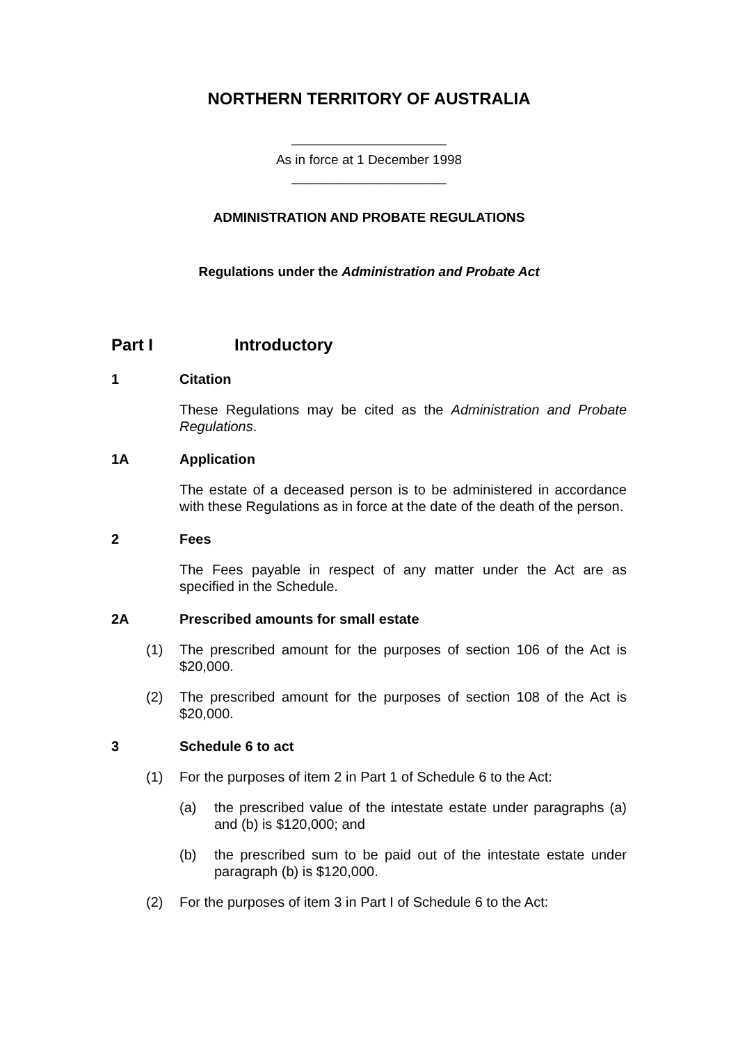NORTHERN TERRITORY OF AUSTRALIA
____________________
As in force at 1 December 1998
____________________
ADMINISTRATION AND PROBATE REGULATIONS
Regulations under the Administration and Probate Act
Part I Introductory
1 Citation
These Regulations may be cited as the Administration and Probate Regulations.
1A Application
The estate of a deceased person is to be administered in accordance with these Regulations as in force at the date of the death of the person.
2 Fees
The Fees payable in respect of any matter under the Act are as specified in the Schedule.
2A Prescribed amounts for small estate
(1) The prescribed amount for the purposes of section 106 of the Act is $20,000.
(2) The prescribed amount for the purposes of section 108 of the Act is $20,000.
3 Schedule 6 to act
(1) For the purposes of item 2 in Part 1 of Schedule 6 to the Act:
(a) the prescribed value of the intestate estate under paragraphs (a) and (b) is $120,000; and
(b) the prescribed sum to be paid out of the intestate estate under paragraph (b) is $120,000.
(2) For the purposes of item 3 in Part I of Schedule 6 to the Act: